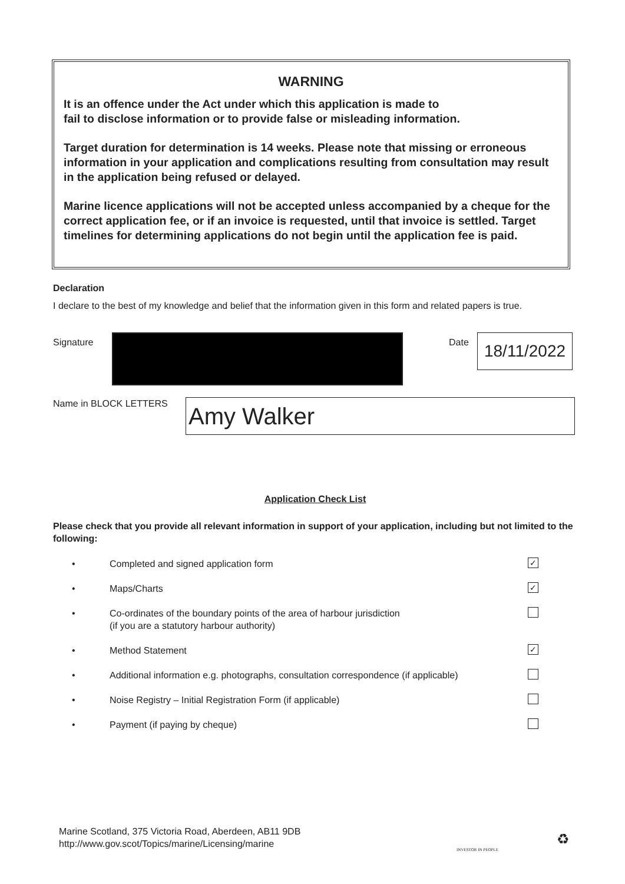WARNING
It is an offence under the Act under which this application is made to
fail to disclose information or to provide false or misleading information.
Target duration for determination is 14 weeks. Please note that missing or erroneous information in your application and complications resulting from consultation may result in the application being refused or delayed.
Marine licence applications will not be accepted unless accompanied by a cheque for the correct application fee, or if an invoice is requested, until that invoice is settled. Target timelines for determining applications do not begin until the application fee is paid.
Declaration
I declare to the best of my knowledge and belief that the information given in this form and related papers is true.
Signature Date
18/11/2022
Name in BLOCK LETTERS
Amy Walker
Application Check List
Please check that you provide all relevant information in support of your application, including but not limited to the following:
• Completed and signed application form ✓
• Maps/Charts ✓
• Co-ordinates of the boundary points of the area of harbour jurisdiction
(if you are a statutory harbour authority)
• Method Statement ✓
• Additional information e.g. photographs, consultation correspondence (if applicable)
• Noise Registry – Initial Registration Form (if applicable)
• Payment (if paying by cheque)
Marine Scotland, 375 Victoria Road, Aberdeen, AB11 9DB
http://www.gov.scot/Topics/marine/Licensing/marine
INVESTOR IN PEOPLE
♻